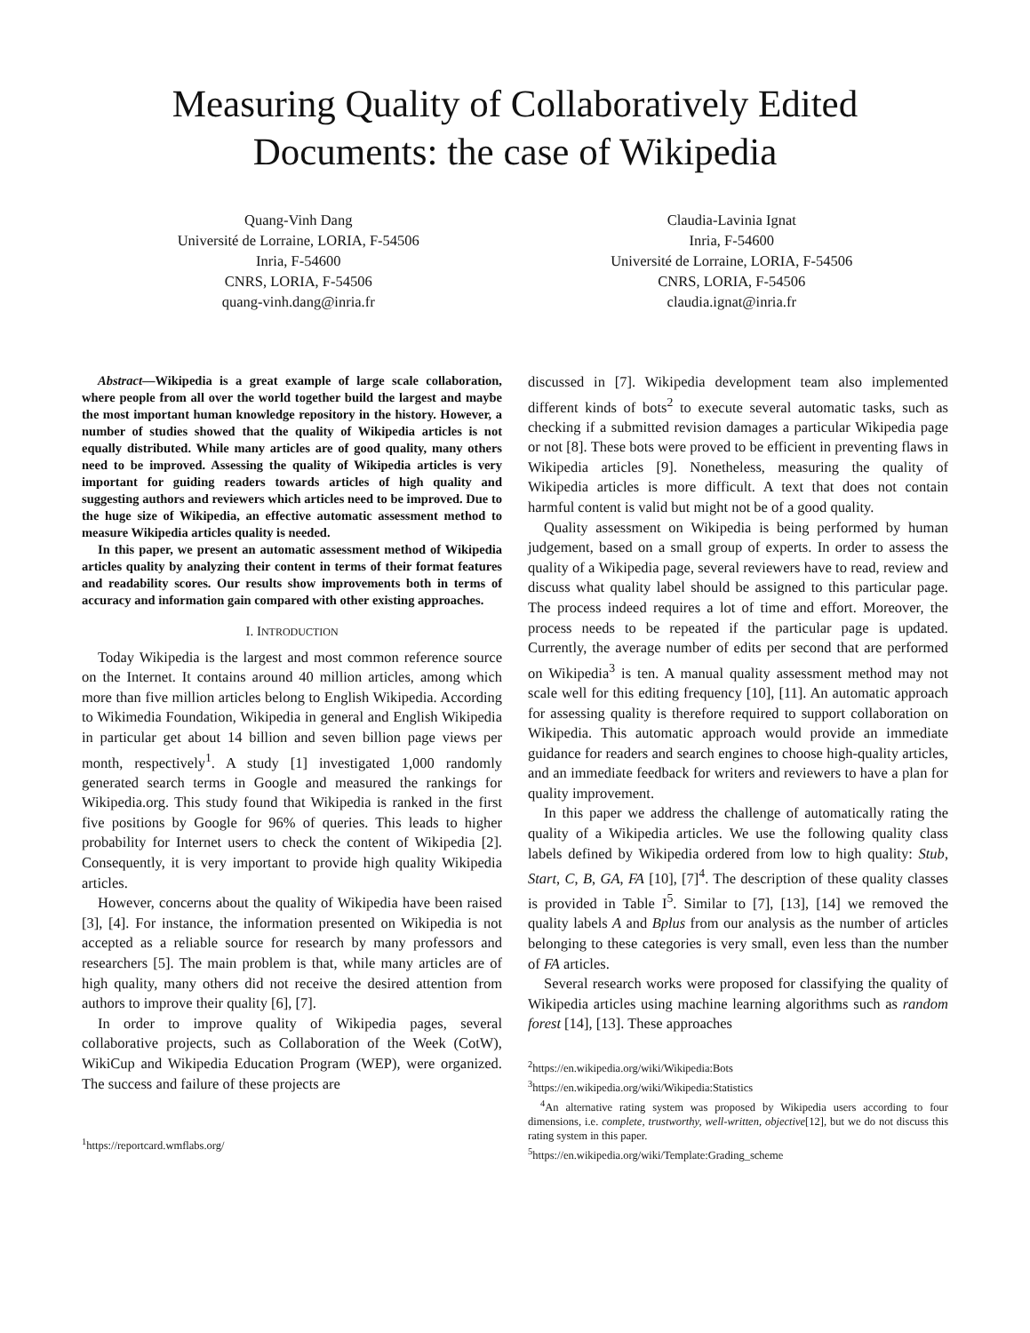Measuring Quality of Collaboratively Edited
Documents: the case of Wikipedia
Quang-Vinh Dang
Université de Lorraine, LORIA, F-54506
Inria, F-54600
CNRS, LORIA, F-54506
quang-vinh.dang@inria.fr
Claudia-Lavinia Ignat
Inria, F-54600
Université de Lorraine, LORIA, F-54506
CNRS, LORIA, F-54506
claudia.ignat@inria.fr
Abstract—Wikipedia is a great example of large scale collaboration, where people from all over the world together build the largest and maybe the most important human knowledge repository in the history. However, a number of studies showed that the quality of Wikipedia articles is not equally distributed. While many articles are of good quality, many others need to be improved. Assessing the quality of Wikipedia articles is very important for guiding readers towards articles of high quality and suggesting authors and reviewers which articles need to be improved. Due to the huge size of Wikipedia, an effective automatic assessment method to measure Wikipedia articles quality is needed.
In this paper, we present an automatic assessment method of Wikipedia articles quality by analyzing their content in terms of their format features and readability scores. Our results show improvements both in terms of accuracy and information gain compared with other existing approaches.
I. INTRODUCTION
Today Wikipedia is the largest and most common reference source on the Internet. It contains around 40 million articles, among which more than five million articles belong to English Wikipedia. According to Wikimedia Foundation, Wikipedia in general and English Wikipedia in particular get about 14 billion and seven billion page views per month, respectively<sup>1</sup>. A study [1] investigated 1,000 randomly generated search terms in Google and measured the rankings for Wikipedia.org. This study found that Wikipedia is ranked in the first five positions by Google for 96% of queries. This leads to higher probability for Internet users to check the content of Wikipedia [2]. Consequently, it is very important to provide high quality Wikipedia articles.
However, concerns about the quality of Wikipedia have been raised [3], [4]. For instance, the information presented on Wikipedia is not accepted as a reliable source for research by many professors and researchers [5]. The main problem is that, while many articles are of high quality, many others did not receive the desired attention from authors to improve their quality [6], [7].
In order to improve quality of Wikipedia pages, several collaborative projects, such as Collaboration of the Week (CotW), WikiCup and Wikipedia Education Program (WEP), were organized. The success and failure of these projects are
<sup>1</sup> https://reportcard.wmflabs.org/
discussed in [7]. Wikipedia development team also implemented different kinds of bots<sup>2</sup> to execute several automatic tasks, such as checking if a submitted revision damages a particular Wikipedia page or not [8]. These bots were proved to be efficient in preventing flaws in Wikipedia articles [9]. Nonetheless, measuring the quality of Wikipedia articles is more difficult. A text that does not contain harmful content is valid but might not be of a good quality.
Quality assessment on Wikipedia is being performed by human judgement, based on a small group of experts. In order to assess the quality of a Wikipedia page, several reviewers have to read, review and discuss what quality label should be assigned to this particular page. The process indeed requires a lot of time and effort. Moreover, the process needs to be repeated if the particular page is updated. Currently, the average number of edits per second that are performed on Wikipedia<sup>3</sup> is ten. A manual quality assessment method may not scale well for this editing frequency [10], [11]. An automatic approach for assessing quality is therefore required to support collaboration on Wikipedia. This automatic approach would provide an immediate guidance for readers and search engines to choose high-quality articles, and an immediate feedback for writers and reviewers to have a plan for quality improvement.
In this paper we address the challenge of automatically rating the quality of a Wikipedia articles. We use the following quality class labels defined by Wikipedia ordered from low to high quality: Stub, Start, C, B, GA, FA [10], [7]<sup>4</sup>. The description of these quality classes is provided in Table I<sup>5</sup>. Similar to [7], [13], [14] we removed the quality labels A and Bplus from our analysis as the number of articles belonging to these categories is very small, even less than the number of FA articles.
Several research works were proposed for classifying the quality of Wikipedia articles using machine learning algorithms such as random forest [14], [13]. These approaches
<sup>2</sup> https://en.wikipedia.org/wiki/Wikipedia:Bots
<sup>3</sup> https://en.wikipedia.org/wiki/Wikipedia:Statistics
<sup>4</sup> An alternative rating system was proposed by Wikipedia users according to four dimensions, i.e. complete, trustworthy, well-written, objective[12], but we do not discuss this rating system in this paper.
<sup>5</sup> https://en.wikipedia.org/wiki/Template:Grading_scheme